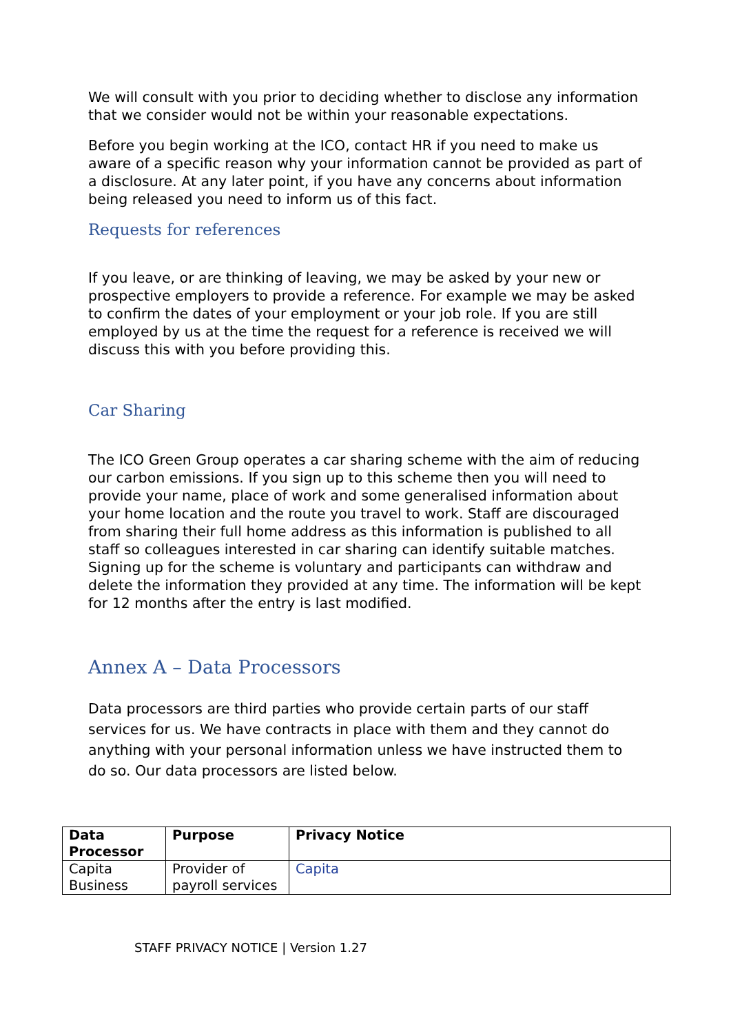We will consult with you prior to deciding whether to disclose any information that we consider would not be within your reasonable expectations.
Before you begin working at the ICO, contact HR if you need to make us aware of a specific reason why your information cannot be provided as part of a disclosure. At any later point, if you have any concerns about information being released you need to inform us of this fact.
Requests for references
If you leave, or are thinking of leaving, we may be asked by your new or prospective employers to provide a reference. For example we may be asked to confirm the dates of your employment or your job role. If you are still employed by us at the time the request for a reference is received we will discuss this with you before providing this.
Car Sharing
The ICO Green Group operates a car sharing scheme with the aim of reducing our carbon emissions. If you sign up to this scheme then you will need to provide your name, place of work and some generalised information about your home location and the route you travel to work. Staff are discouraged from sharing their full home address as this information is published to all staff so colleagues interested in car sharing can identify suitable matches. Signing up for the scheme is voluntary and participants can withdraw and delete the information they provided at any time. The information will be kept for 12 months after the entry is last modified.
Annex A – Data Processors
Data processors are third parties who provide certain parts of our staff services for us. We have contracts in place with them and they cannot do anything with your personal information unless we have instructed them to do so. Our data processors are listed below.
| Data Processor | Purpose | Privacy Notice |
| --- | --- | --- |
| Capita Business | Provider of payroll services | Capita |
STAFF PRIVACY NOTICE | Version 1.27